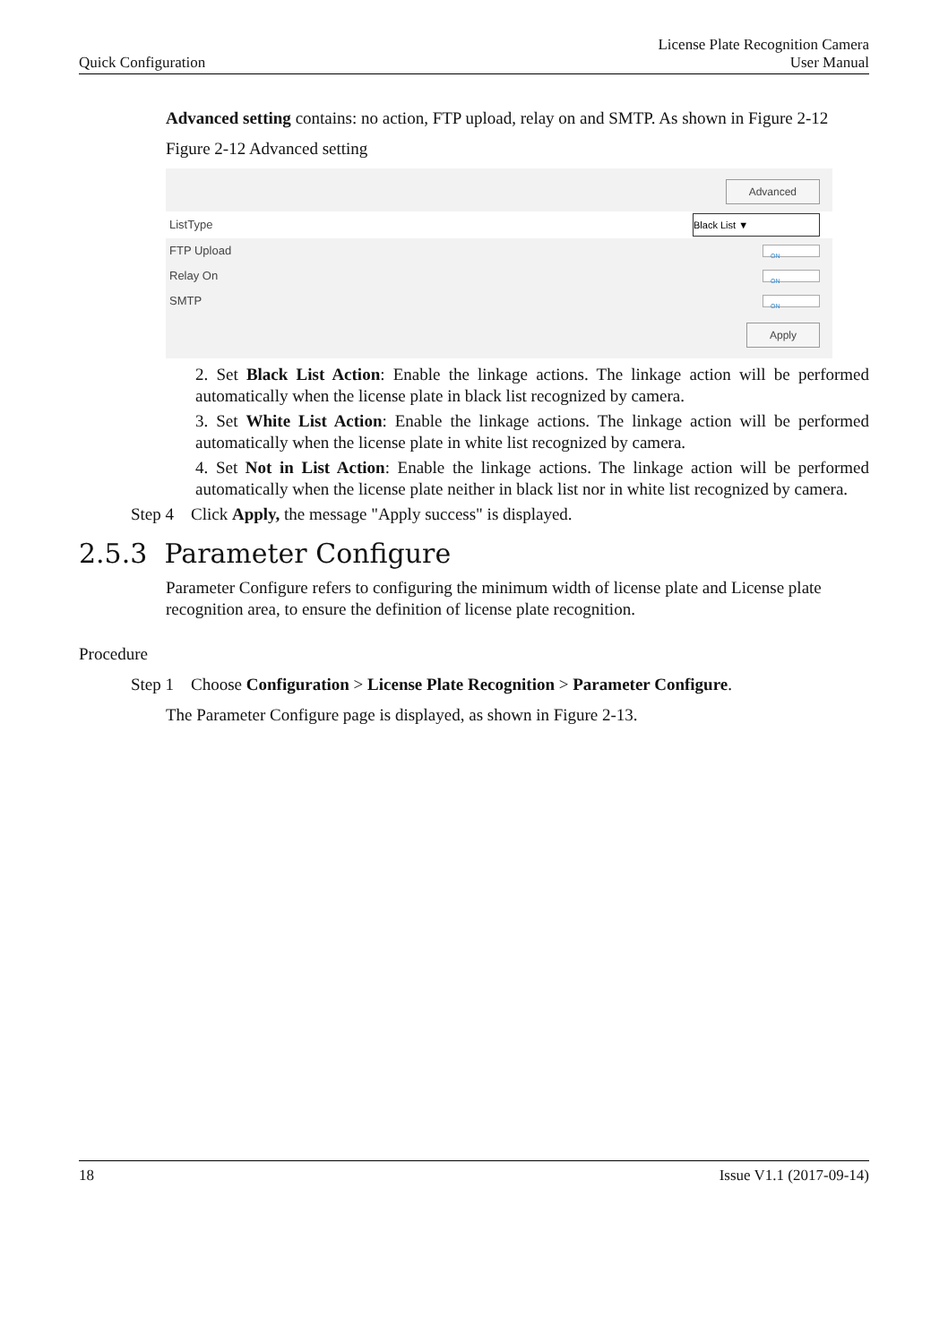Quick Configuration
License Plate Recognition Camera
User Manual
Advanced setting contains: no action, FTP upload, relay on and SMTP. As shown in Figure 2-12
Figure 2-12 Advanced setting
Advanced
ListType Black List ▼
FTP Upload ON
Relay On ON
SMTP ON
Apply
2. Set Black List Action: Enable the linkage actions. The linkage action will be performed automatically when the license plate in black list recognized by camera.
3. Set White List Action: Enable the linkage actions. The linkage action will be performed automatically when the license plate in white list recognized by camera.
4. Set Not in List Action: Enable the linkage actions. The linkage action will be performed automatically when the license plate neither in black list nor in white list recognized by camera.
Step 4 Click Apply, the message "Apply success" is displayed.
2.5.3 Parameter Configure
Parameter Configure refers to configuring the minimum width of license plate and License plate recognition area, to ensure the definition of license plate recognition.
Procedure
Step 1 Choose Configuration > License Plate Recognition > Parameter Configure.
The Parameter Configure page is displayed, as shown in Figure 2-13.
18 Issue V1.1 (2017-09-14)